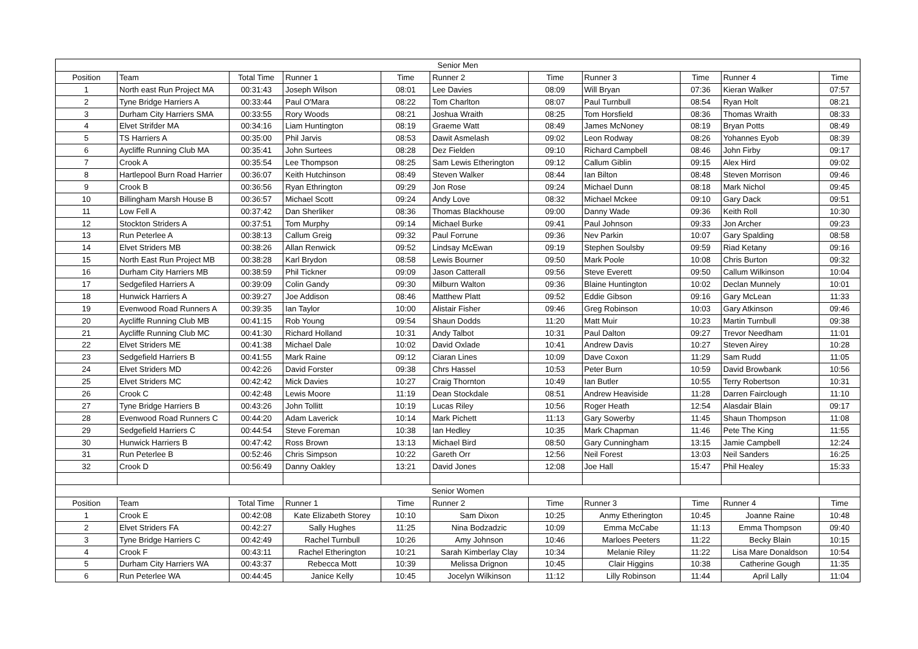| Senior Men | | | | | | | | | | |
| --- | --- | --- | --- | --- | --- | --- | --- | --- | --- | --- |
| Position | Team | Total Time | Runner 1 | Time | Runner 2 | Time | Runner 3 | Time | Runner 4 | Time |
| 1 | North east Run Project MA | 00:31:43 | Joseph Wilson | 08:01 | Lee Davies | 08:09 | Will Bryan | 07:36 | Kieran Walker | 07:57 |
| 2 | Tyne Bridge Harriers A | 00:33:44 | Paul O'Mara | 08:22 | Tom Charlton | 08:07 | Paul Turnbull | 08:54 | Ryan Holt | 08:21 |
| 3 | Durham City Harriers SMA | 00:33:55 | Rory Woods | 08:21 | Joshua Wraith | 08:25 | Tom Horsfield | 08:36 | Thomas Wraith | 08:33 |
| 4 | Elvet Strifder MA | 00:34:16 | Liam Huntington | 08:19 | Graeme Watt | 08:49 | James McNoney | 08:19 | Bryan Potts | 08:49 |
| 5 | TS Harriers A | 00:35:00 | Phil Jarvis | 08:53 | Dawit Asmelash | 09:02 | Leon Rodway | 08:26 | Yohannes Eyob | 08:39 |
| 6 | Aycliffe Running Club MA | 00:35:41 | John Surtees | 08:28 | Dez Fielden | 09:10 | Richard Campbell | 08:46 | John Firby | 09:17 |
| 7 | Crook A | 00:35:54 | Lee Thompson | 08:25 | Sam Lewis Etherington | 09:12 | Callum Giblin | 09:15 | Alex Hird | 09:02 |
| 8 | Hartlepool Burn Road Harrier | 00:36:07 | Keith Hutchinson | 08:49 | Steven Walker | 08:44 | Ian Bilton | 08:48 | Steven Morrison | 09:46 |
| 9 | Crook B | 00:36:56 | Ryan Ethrington | 09:29 | Jon Rose | 09:24 | Michael Dunn | 08:18 | Mark Nichol | 09:45 |
| 10 | Billingham Marsh House B | 00:36:57 | Michael Scott | 09:24 | Andy Love | 08:32 | Michael Mckee | 09:10 | Gary Dack | 09:51 |
| 11 | Low Fell A | 00:37:42 | Dan Sherliker | 08:36 | Thomas Blackhouse | 09:00 | Danny Wade | 09:36 | Keith Roll | 10:30 |
| 12 | Stockton Striders A | 00:37:51 | Tom Murphy | 09:14 | Michael Burke | 09:41 | Paul Johnson | 09:33 | Jon Archer | 09:23 |
| 13 | Run Peterlee A | 00:38:13 | Callum Greig | 09:32 | Paul Forrune | 09:36 | Nev Parkin | 10:07 | Gary Spalding | 08:58 |
| 14 | Elvet Striders MB | 00:38:26 | Allan Renwick | 09:52 | Lindsay McEwan | 09:19 | Stephen Soulsby | 09:59 | Riad Ketany | 09:16 |
| 15 | North East Run Project MB | 00:38:28 | Karl Brydon | 08:58 | Lewis Bourner | 09:50 | Mark Poole | 10:08 | Chris Burton | 09:32 |
| 16 | Durham City Harriers MB | 00:38:59 | Phil Tickner | 09:09 | Jason Catterall | 09:56 | Steve Everett | 09:50 | Callum Wilkinson | 10:04 |
| 17 | Sedgefiled Harriers A | 00:39:09 | Colin Gandy | 09:30 | Milburn Walton | 09:36 | Blaine Huntington | 10:02 | Declan Munnely | 10:01 |
| 18 | Hunwick Harriers A | 00:39:27 | Joe Addison | 08:46 | Matthew Platt | 09:52 | Eddie Gibson | 09:16 | Gary McLean | 11:33 |
| 19 | Evenwood Road Runners A | 00:39:35 | Ian Taylor | 10:00 | Alistair Fisher | 09:46 | Greg Robinson | 10:03 | Gary Atkinson | 09:46 |
| 20 | Aycliffe Running Club MB | 00:41:15 | Rob Young | 09:54 | Shaun Dodds | 11:20 | Matt Muir | 10:23 | Martin Turnbull | 09:38 |
| 21 | Aycliffe Running Club MC | 00:41:30 | Richard Holland | 10:31 | Andy Talbot | 10:31 | Paul Dalton | 09:27 | Trevor Needham | 11:01 |
| 22 | Elvet Striders ME | 00:41:38 | Michael Dale | 10:02 | David Oxlade | 10:41 | Andrew Davis | 10:27 | Steven Airey | 10:28 |
| 23 | Sedgefield Harriers B | 00:41:55 | Mark Raine | 09:12 | Ciaran Lines | 10:09 | Dave Coxon | 11:29 | Sam Rudd | 11:05 |
| 24 | Elvet Striders MD | 00:42:26 | David Forster | 09:38 | Chrs Hassel | 10:53 | Peter Burn | 10:59 | David Browbank | 10:56 |
| 25 | Elvet Striders MC | 00:42:42 | Mick Davies | 10:27 | Craig Thornton | 10:49 | Ian Butler | 10:55 | Terry Robertson | 10:31 |
| 26 | Crook C | 00:42:48 | Lewis Moore | 11:19 | Dean Stockdale | 08:51 | Andrew Heaviside | 11:28 | Darren Fairclough | 11:10 |
| 27 | Tyne Bridge Harriers B | 00:43:26 | John Tollitt | 10:19 | Lucas Riley | 10:56 | Roger Heath | 12:54 | Alasdair Blain | 09:17 |
| 28 | Evenwood Road Runners C | 00:44:20 | Adam Laverick | 10:14 | Mark Pichett | 11:13 | Gary Sowerby | 11:45 | Shaun Thompson | 11:08 |
| 29 | Sedgefield Harriers C | 00:44:54 | Steve Foreman | 10:38 | Ian Hedley | 10:35 | Mark Chapman | 11:46 | Pete The King | 11:55 |
| 30 | Hunwick Harriers B | 00:47:42 | Ross Brown | 13:13 | Michael Bird | 08:50 | Gary Cunningham | 13:15 | Jamie Campbell | 12:24 |
| 31 | Run Peterlee B | 00:52:46 | Chris Simpson | 10:22 | Gareth Orr | 12:56 | Neil Forest | 13:03 | Neil Sanders | 16:25 |
| 32 | Crook D | 00:56:49 | Danny Oakley | 13:21 | David Jones | 12:08 | Joe Hall | 15:47 | Phil Healey | 15:33 |
| Senior Women | | | | | | | | | | |
| Position | Team | Total Time | Runner 1 | Time | Runner 2 | Time | Runner 3 | Time | Runner 4 | Time |
| 1 | Crook E | 00:42:08 | Kate Elizabeth Storey | 10:10 | Sam Dixon | 10:25 | Anmy Etherington | 10:45 | Joanne Raine | 10:48 |
| 2 | Elvet Striders FA | 00:42:27 | Sally Hughes | 11:25 | Nina Bodzadzic | 10:09 | Emma McCabe | 11:13 | Emma Thompson | 09:40 |
| 3 | Tyne Bridge Harriers C | 00:42:49 | Rachel Turnbull | 10:26 | Amy Johnson | 10:46 | Marloes Peeters | 11:22 | Becky Blain | 10:15 |
| 4 | Crook F | 00:43:11 | Rachel Etherington | 10:21 | Sarah Kimberlay Clay | 10:34 | Melanie Riley | 11:22 | Lisa Mare Donaldson | 10:54 |
| 5 | Durham City Harriers WA | 00:43:37 | Rebecca Mott | 10:39 | Melissa Drignon | 10:45 | Clair Higgins | 10:38 | Catherine Gough | 11:35 |
| 6 | Run Peterlee WA | 00:44:45 | Janice Kelly | 10:45 | Jocelyn Wilkinson | 11:12 | Lilly Robinson | 11:44 | April Lally | 11:04 |